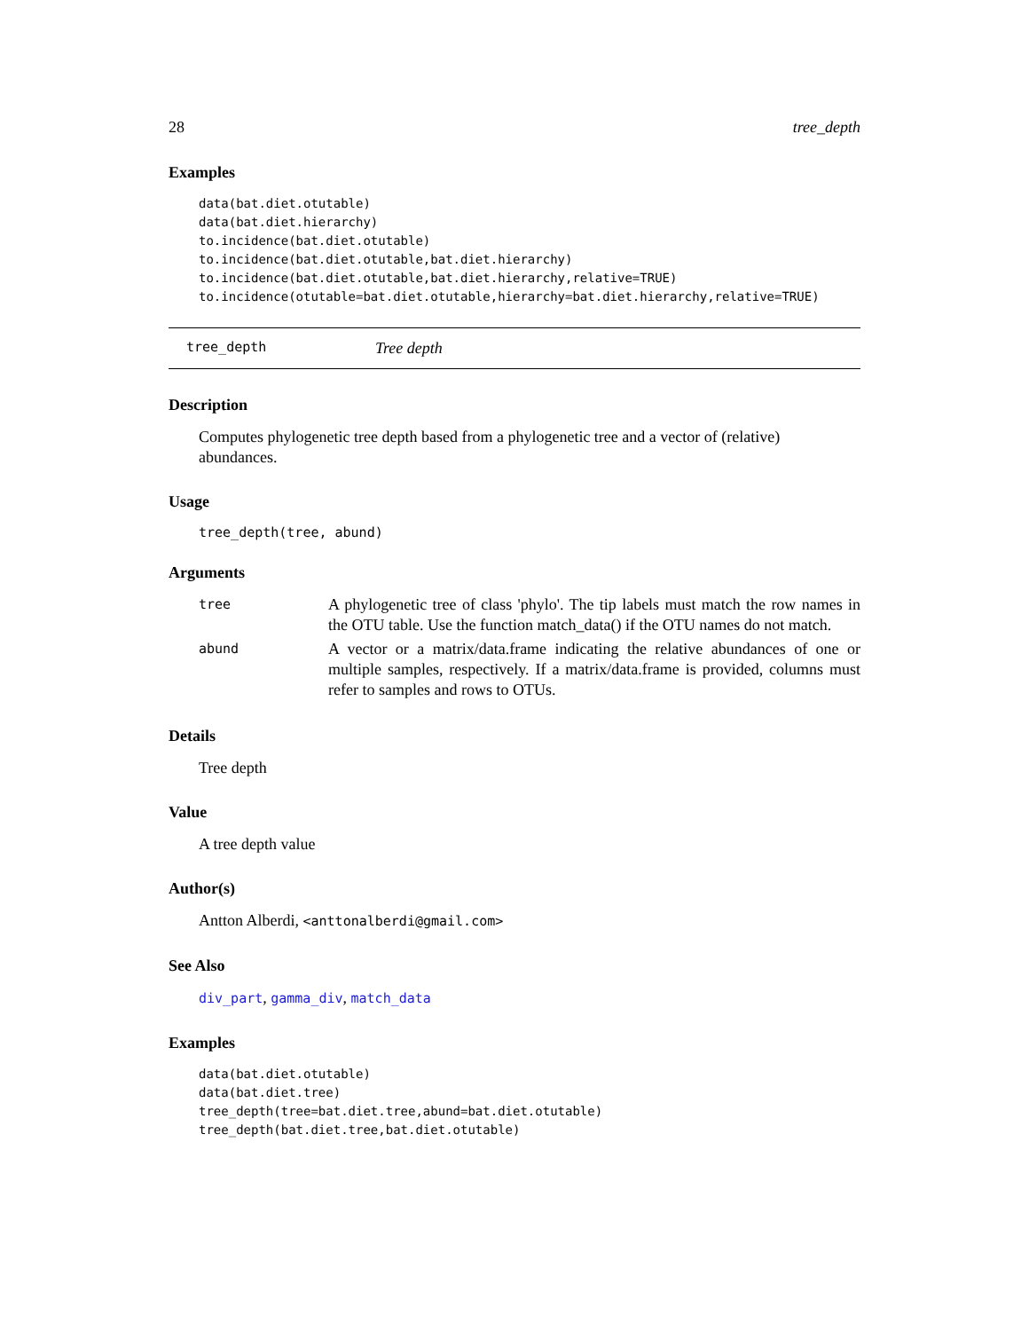28 tree_depth
Examples
data(bat.diet.otutable)
data(bat.diet.hierarchy)
to.incidence(bat.diet.otutable)
to.incidence(bat.diet.otutable,bat.diet.hierarchy)
to.incidence(bat.diet.otutable,bat.diet.hierarchy,relative=TRUE)
to.incidence(otutable=bat.diet.otutable,hierarchy=bat.diet.hierarchy,relative=TRUE)
tree_depth Tree depth
Description
Computes phylogenetic tree depth based from a phylogenetic tree and a vector of (relative) abundances.
Usage
tree_depth(tree, abund)
Arguments
| tree | A phylogenetic tree of class 'phylo'. The tip labels must match the row names in the OTU table. Use the function match_data() if the OTU names do not match. |
| abund | A vector or a matrix/data.frame indicating the relative abundances of one or multiple samples, respectively. If a matrix/data.frame is provided, columns must refer to samples and rows to OTUs. |
Details
Tree depth
Value
A tree depth value
Author(s)
Antton Alberdi, <anttonalberdi@gmail.com>
See Also
div_part, gamma_div, match_data
Examples
data(bat.diet.otutable)
data(bat.diet.tree)
tree_depth(tree=bat.diet.tree,abund=bat.diet.otutable)
tree_depth(bat.diet.tree,bat.diet.otutable)